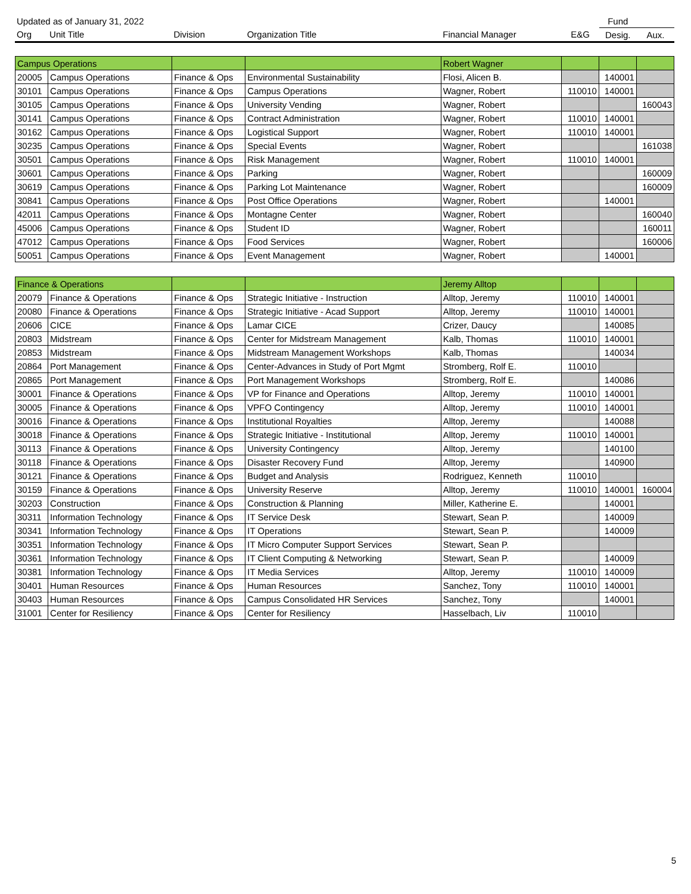| Updated as of January 31, 2022 | | | | | | Fund | |
| Org | Unit Title | Division | Organization Title | Financial Manager | E&G | Desig. | Aux. |
| Campus Operations | | | | Robert Wagner | | | |
| 20005 | Campus Operations | Finance & Ops | Environmental Sustainability | Flosi, Alicen B. | | 140001 | |
| 30101 | Campus Operations | Finance & Ops | Campus Operations | Wagner, Robert | 110010 | 140001 | |
| 30105 | Campus Operations | Finance & Ops | University Vending | Wagner, Robert | | | 160043 |
| 30141 | Campus Operations | Finance & Ops | Contract Administration | Wagner, Robert | 110010 | 140001 | |
| 30162 | Campus Operations | Finance & Ops | Logistical Support | Wagner, Robert | 110010 | 140001 | |
| 30235 | Campus Operations | Finance & Ops | Special Events | Wagner, Robert | | | 161038 |
| 30501 | Campus Operations | Finance & Ops | Risk Management | Wagner, Robert | 110010 | 140001 | |
| 30601 | Campus Operations | Finance & Ops | Parking | Wagner, Robert | | | 160009 |
| 30619 | Campus Operations | Finance & Ops | Parking Lot Maintenance | Wagner, Robert | | | 160009 |
| 30841 | Campus Operations | Finance & Ops | Post Office Operations | Wagner, Robert | | 140001 | |
| 42011 | Campus Operations | Finance & Ops | Montagne Center | Wagner, Robert | | | 160040 |
| 45006 | Campus Operations | Finance & Ops | Student ID | Wagner, Robert | | | 160011 |
| 47012 | Campus Operations | Finance & Ops | Food Services | Wagner, Robert | | | 160006 |
| 50051 | Campus Operations | Finance & Ops | Event Management | Wagner, Robert | | 140001 | |
| Finance & Operations | | | | Jeremy Alltop | | | |
| 20079 | Finance & Operations | Finance & Ops | Strategic Initiative - Instruction | Alltop, Jeremy | 110010 | 140001 | |
| 20080 | Finance & Operations | Finance & Ops | Strategic Initiative - Acad Support | Alltop, Jeremy | 110010 | 140001 | |
| 20606 | CICE | Finance & Ops | Lamar CICE | Crizer, Daucy | | 140085 | |
| 20803 | Midstream | Finance & Ops | Center for Midstream Management | Kalb, Thomas | 110010 | 140001 | |
| 20853 | Midstream | Finance & Ops | Midstream Management Workshops | Kalb, Thomas | | 140034 | |
| 20864 | Port Management | Finance & Ops | Center-Advances in Study of Port Mgmt | Stromberg, Rolf E. | 110010 | | |
| 20865 | Port Management | Finance & Ops | Port Management Workshops | Stromberg, Rolf E. | | 140086 | |
| 30001 | Finance & Operations | Finance & Ops | VP for Finance and Operations | Alltop, Jeremy | 110010 | 140001 | |
| 30005 | Finance & Operations | Finance & Ops | VPFO Contingency | Alltop, Jeremy | 110010 | 140001 | |
| 30016 | Finance & Operations | Finance & Ops | Institutional Royalties | Alltop, Jeremy | | 140088 | |
| 30018 | Finance & Operations | Finance & Ops | Strategic Initiative - Institutional | Alltop, Jeremy | 110010 | 140001 | |
| 30113 | Finance & Operations | Finance & Ops | University Contingency | Alltop, Jeremy | | 140100 | |
| 30118 | Finance & Operations | Finance & Ops | Disaster Recovery Fund | Alltop, Jeremy | | 140900 | |
| 30121 | Finance & Operations | Finance & Ops | Budget and Analysis | Rodriguez, Kenneth | 110010 | | |
| 30159 | Finance & Operations | Finance & Ops | University Reserve | Alltop, Jeremy | 110010 | 140001 | 160004 |
| 30203 | Construction | Finance & Ops | Construction & Planning | Miller, Katherine E. | | 140001 | |
| 30311 | Information Technology | Finance & Ops | IT Service Desk | Stewart, Sean P. | | 140009 | |
| 30341 | Information Technology | Finance & Ops | IT Operations | Stewart, Sean P. | | 140009 | |
| 30351 | Information Technology | Finance & Ops | IT Micro Computer Support Services | Stewart, Sean P. | | | |
| 30361 | Information Technology | Finance & Ops | IT Client Computing & Networking | Stewart, Sean P. | | 140009 | |
| 30381 | Information Technology | Finance & Ops | IT Media Services | Alltop, Jeremy | 110010 | 140009 | |
| 30401 | Human Resources | Finance & Ops | Human Resources | Sanchez, Tony | 110010 | 140001 | |
| 30403 | Human Resources | Finance & Ops | Campus Consolidated HR Services | Sanchez, Tony | | 140001 | |
| 31001 | Center for Resiliency | Finance & Ops | Center for Resiliency | Hasselbach, Liv | 110010 | | |
5